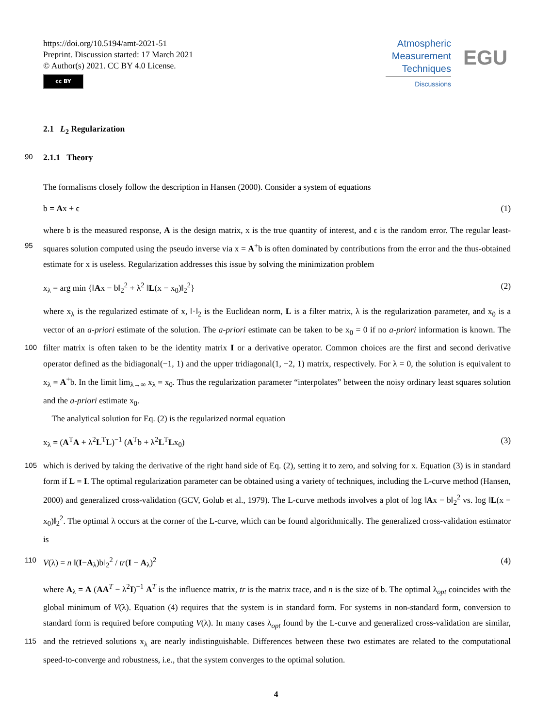https://doi.org/10.5194/amt-2021-51
Preprint. Discussion started: 17 March 2021
© Author(s) 2021. CC BY 4.0 License.
cc BY
Atmospheric
Measurement
Techniques
Discussions
EGU
2.1 L<sub>2</sub> Regularization
90 2.1.1 Theory
The formalisms closely follow the description in Hansen (2000). Consider a system of equations
b = Ax + ϵ (1)
where b is the measured response, A is the design matrix, x is the true quantity of interest, and ϵ is the random error. The regular least-squares solution computed using the pseudo inverse via x = A<sup>+</sup>b is often dominated by contributions from the 95 error and the thus-obtained estimate for x is useless. Regularization addresses this issue by solving the minimization problem
x<sub>λ</sub> = arg min {‖Ax − b‖<sub>2</sub><sup>2</sup> + λ<sup>2</sup> ‖L(x − x<sub>0</sub>)‖<sub>2</sub><sup>2</sup>} (2)
where x<sub>λ</sub> is the regularized estimate of x, ‖·‖<sub>2</sub> is the Euclidean norm, L is a filter matrix, λ is the regularization parameter, and x<sub>0</sub> is a vector of an a-priori estimate of the solution. The a-priori estimate can be taken to be x<sub>0</sub> = 0 if no a-priori information is known. The filter matrix is often taken to be the identity matrix I or a derivative operator. Common choices are the first 100 and second derivative operator defined as the bidiagonal(−1, 1) and the upper tridiagonal(1, −2, 1) matrix, respectively. For λ = 0, the solution is equivalent to x<sub>λ</sub> = A<sup>+</sup>b. In the limit lim<sub>λ→∞</sub> x<sub>λ</sub> = x<sub>0</sub>. Thus the regularization parameter “interpolates” between the noisy ordinary least squares solution and the a-priori estimate x<sub>0</sub>.
The analytical solution for Eq. (2) is the regularized normal equation
x<sub>λ</sub> = (A<sup>T</sup>A + λ<sup>2</sup>L<sup>T</sup>L)<sup>−1</sup> (A<sup>T</sup>b + λ<sup>2</sup>L<sup>T</sup>Lx<sub>0</sub>) (3)
105 which is derived by taking the derivative of the right hand side of Eq. (2), setting it to zero, and solving for x. Equation (3) is in standard form if L = I. The optimal regularization parameter can be obtained using a variety of techniques, including the L-curve method (Hansen, 2000) and generalized cross-validation (GCV, Golub et al., 1979). The L-curve methods involves a plot of log ‖Ax − b‖<sub>2</sub><sup>2</sup> vs. log ‖L(x − x<sub>0</sub>)‖<sub>2</sub><sup>2</sup>. The optimal λ occurs at the corner of the L-curve, which can be found algorithmically. The generalized cross-validation estimator is
110 V(λ) = n ‖(I−A<sub>λ</sub>)b‖<sub>2</sub><sup>2</sup> / tr(I − A<sub>λ</sub>)<sup>2</sup> (4)
where A<sub>λ</sub> = A (AA<sup>T</sup> − λ<sup>2</sup>I)<sup>−1</sup> A<sup>T</sup> is the influence matrix, tr is the matrix trace, and n is the size of b. The optimal λ<sub>opt</sub> coincides with the global minimum of V(λ). Equation (4) requires that the system is in standard form. For systems in non-standard form, conversion to standard form is required before computing V(λ). In many cases λ<sub>opt</sub> found by the L-curve and generalized cross-validation are similar, and the retrieved solutions x<sub>λ</sub> are nearly indistinguishable. Differences between these 115 two estimates are related to the computational speed-to-converge and robustness, i.e., that the system converges to the optimal solution.
4